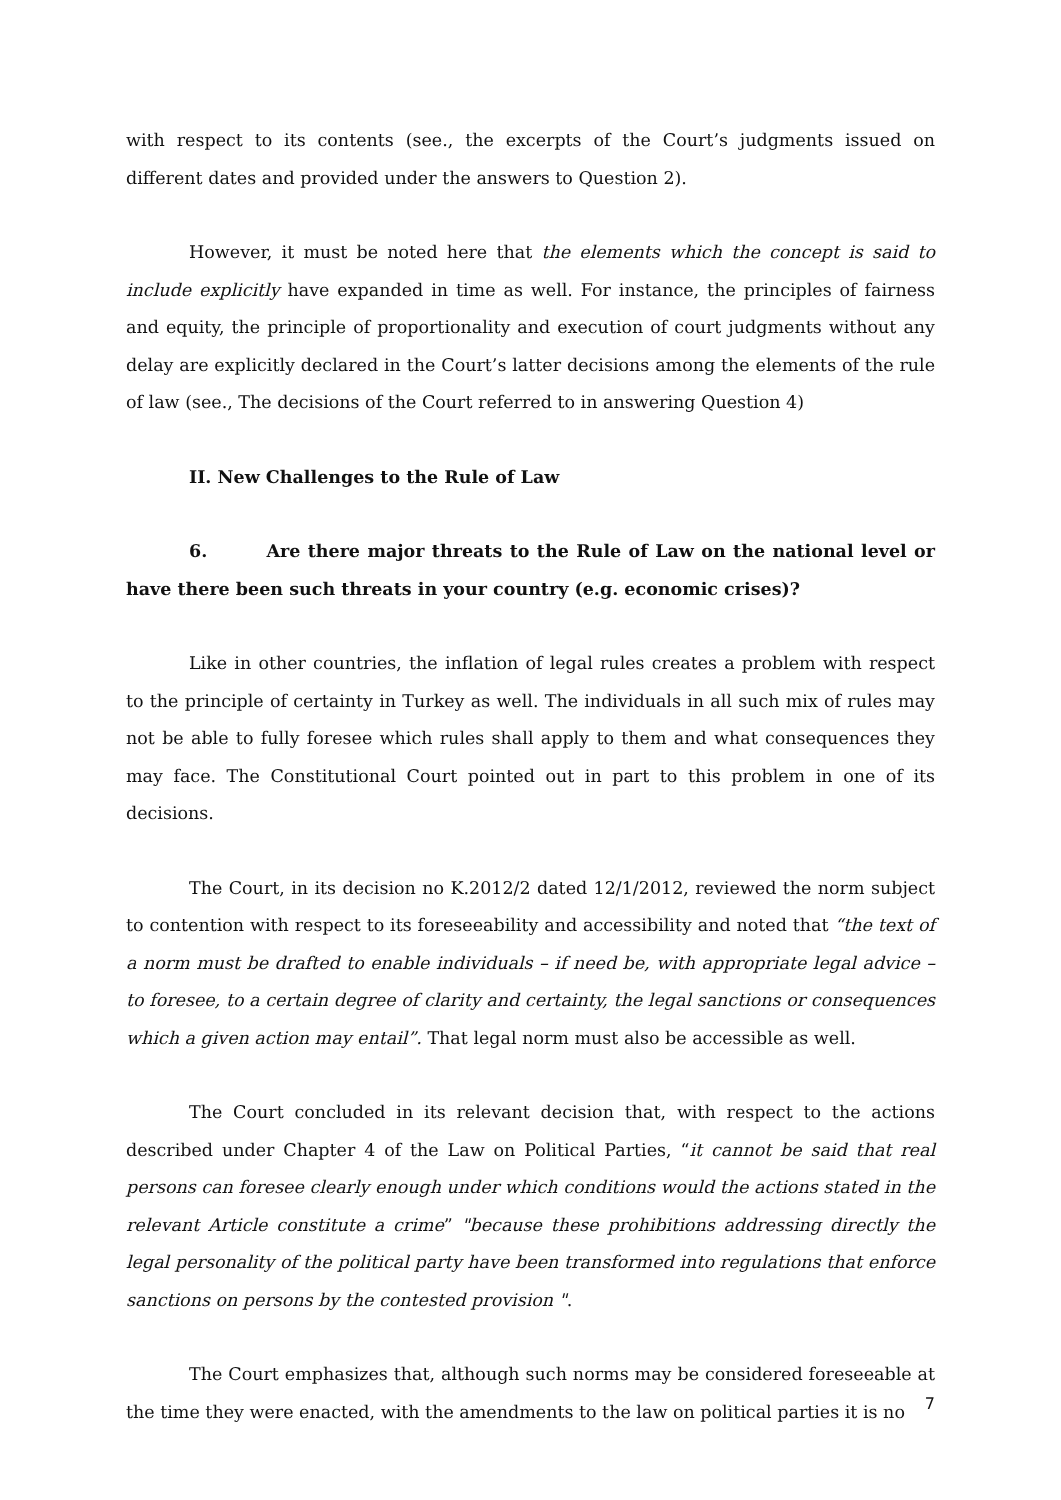with respect to its contents (see., the excerpts of the Court’s judgments issued on different dates and provided under the answers to Question 2).
However, it must be noted here that the elements which the concept is said to include explicitly have expanded in time as well. For instance, the principles of fairness and equity, the principle of proportionality and execution of court judgments without any delay are explicitly declared in the Court’s latter decisions among the elements of the rule of law (see., The decisions of the Court referred to in answering Question 4)
II. New Challenges to the Rule of Law
6. Are there major threats to the Rule of Law on the national level or have there been such threats in your country (e.g. economic crises)?
Like in other countries, the inflation of legal rules creates a problem with respect to the principle of certainty in Turkey as well. The individuals in all such mix of rules may not be able to fully foresee which rules shall apply to them and what consequences they may face. The Constitutional Court pointed out in part to this problem in one of its decisions.
The Court, in its decision no K.2012/2 dated 12/1/2012, reviewed the norm subject to contention with respect to its foreseeability and accessibility and noted that “the text of a norm must be drafted to enable individuals – if need be, with appropriate legal advice – to foresee, to a certain degree of clarity and certainty, the legal sanctions or consequences which a given action may entail”. That legal norm must also be accessible as well.
The Court concluded in its relevant decision that, with respect to the actions described under Chapter 4 of the Law on Political Parties, “it cannot be said that real persons can foresee clearly enough under which conditions would the actions stated in the relevant Article constitute a crime” "because these prohibitions addressing directly the legal personality of the political party have been transformed into regulations that enforce sanctions on persons by the contested provision ".
The Court emphasizes that, although such norms may be considered foreseeable at the time they were enacted, with the amendments to the law on political parties it is no
7